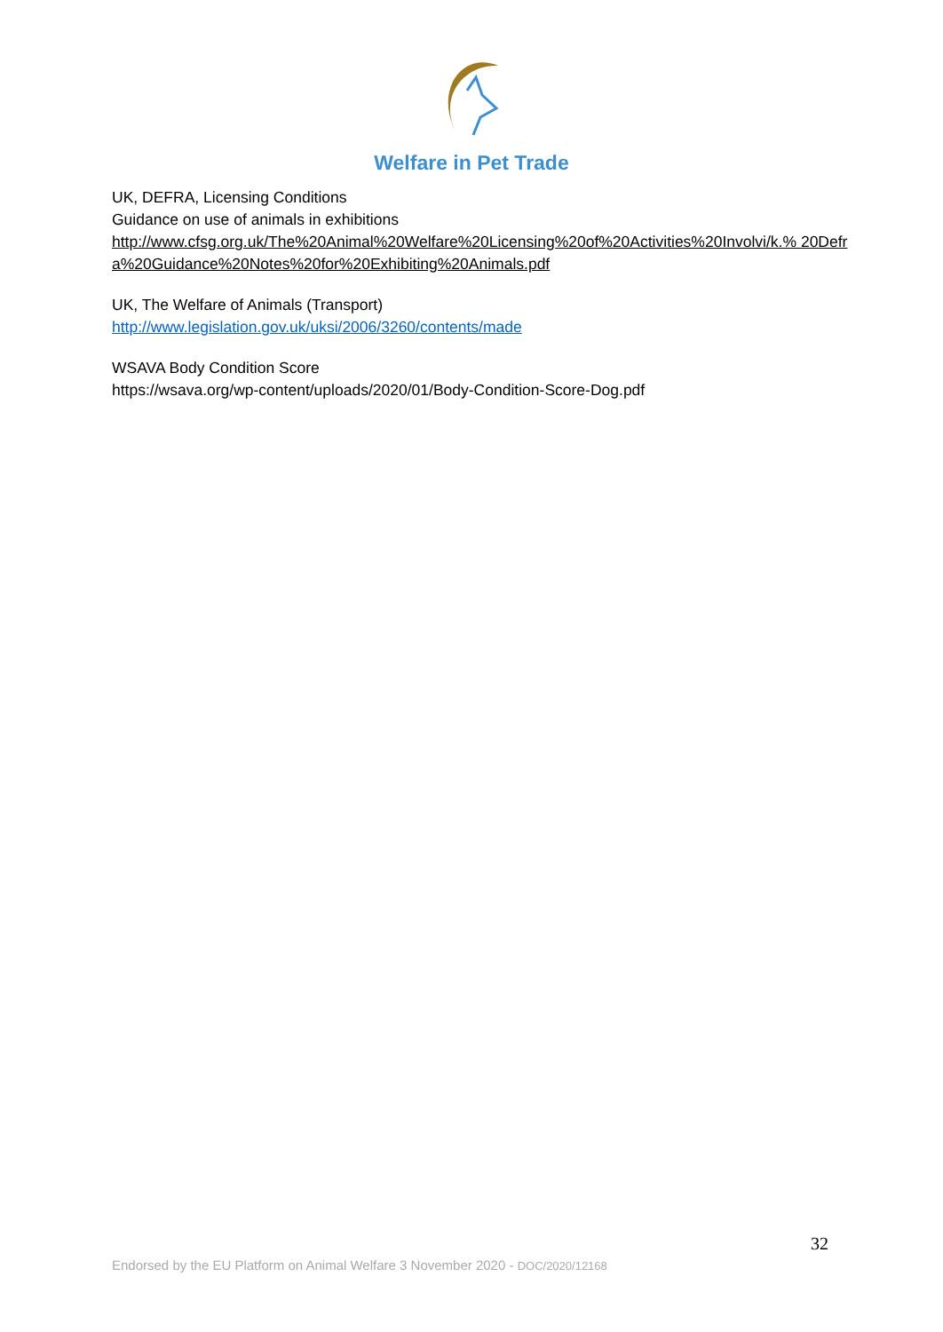Welfare in Pet Trade
UK, DEFRA, Licensing Conditions
Guidance on use of animals in exhibitions
http://www.cfsg.org.uk/The%20Animal%20Welfare%20Licensing%20of%20Activities%20Involvi/k.% 20Defra%20Guidance%20Notes%20for%20Exhibiting%20Animals.pdf
UK, The Welfare of Animals (Transport)
http://www.legislation.gov.uk/uksi/2006/3260/contents/made
WSAVA Body Condition Score
https://wsava.org/wp-content/uploads/2020/01/Body-Condition-Score-Dog.pdf
32
Endorsed by the EU Platform on Animal Welfare 3 November 2020 - DOC/2020/12168